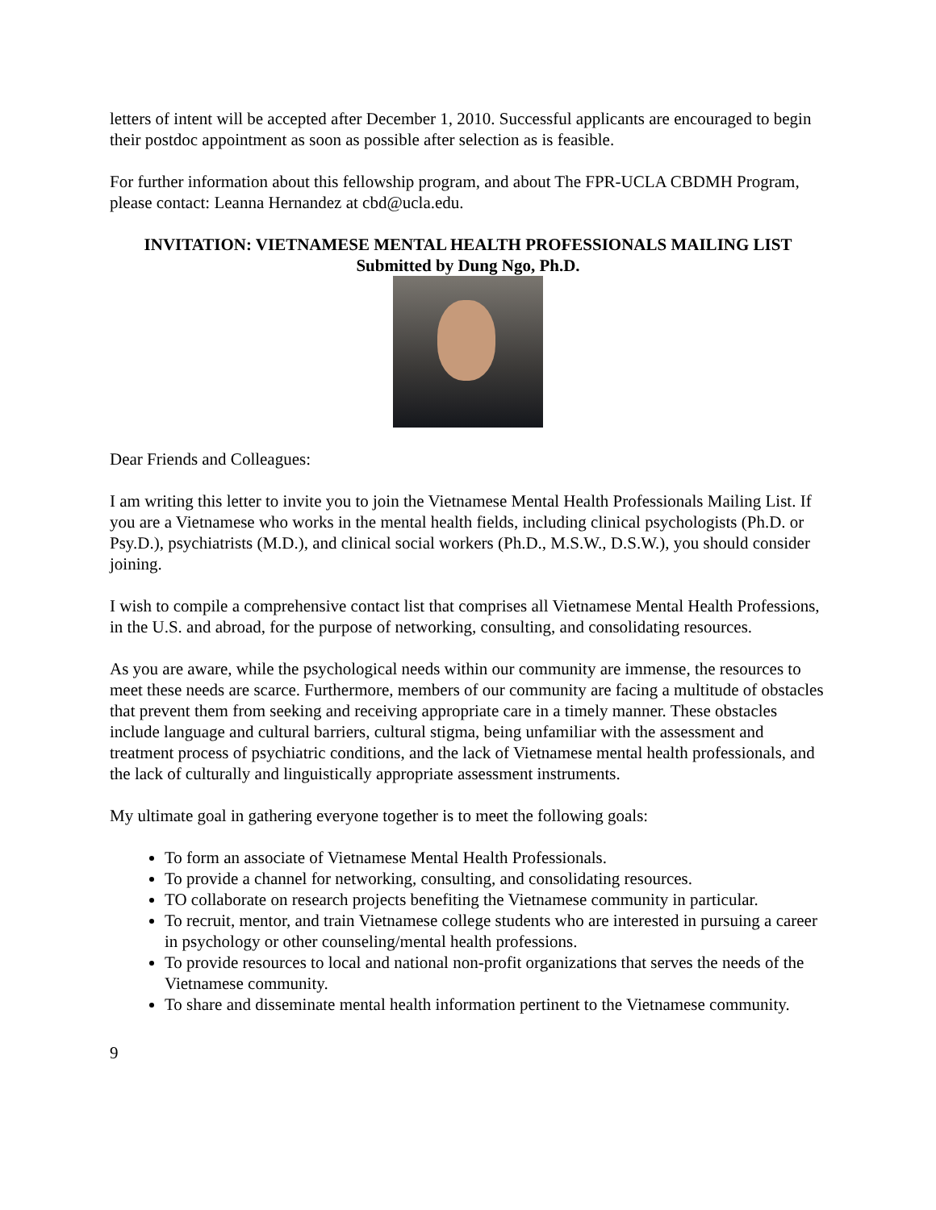letters of intent will be accepted after December 1, 2010. Successful applicants are encouraged to begin their postdoc appointment as soon as possible after selection as is feasible.
For further information about this fellowship program, and about The FPR-UCLA CBDMH Program, please contact: Leanna Hernandez at cbd@ucla.edu.
INVITATION: VIETNAMESE MENTAL HEALTH PROFESSIONALS MAILING LIST
Submitted by Dung Ngo, Ph.D.
Dear Friends and Colleagues:
I am writing this letter to invite you to join the Vietnamese Mental Health Professionals Mailing List. If you are a Vietnamese who works in the mental health fields, including clinical psychologists (Ph.D. or Psy.D.), psychiatrists (M.D.), and clinical social workers (Ph.D., M.S.W., D.S.W.), you should consider joining.
I wish to compile a comprehensive contact list that comprises all Vietnamese Mental Health Professions, in the U.S. and abroad, for the purpose of networking, consulting, and consolidating resources.
As you are aware, while the psychological needs within our community are immense, the resources to meet these needs are scarce. Furthermore, members of our community are facing a multitude of obstacles that prevent them from seeking and receiving appropriate care in a timely manner. These obstacles include language and cultural barriers, cultural stigma, being unfamiliar with the assessment and treatment process of psychiatric conditions, and the lack of Vietnamese mental health professionals, and the lack of culturally and linguistically appropriate assessment instruments.
My ultimate goal in gathering everyone together is to meet the following goals:
To form an associate of Vietnamese Mental Health Professionals.
To provide a channel for networking, consulting, and consolidating resources.
TO collaborate on research projects benefiting the Vietnamese community in particular.
To recruit, mentor, and train Vietnamese college students who are interested in pursuing a career in psychology or other counseling/mental health professions.
To provide resources to local and national non-profit organizations that serves the needs of the Vietnamese community.
To share and disseminate mental health information pertinent to the Vietnamese community.
9